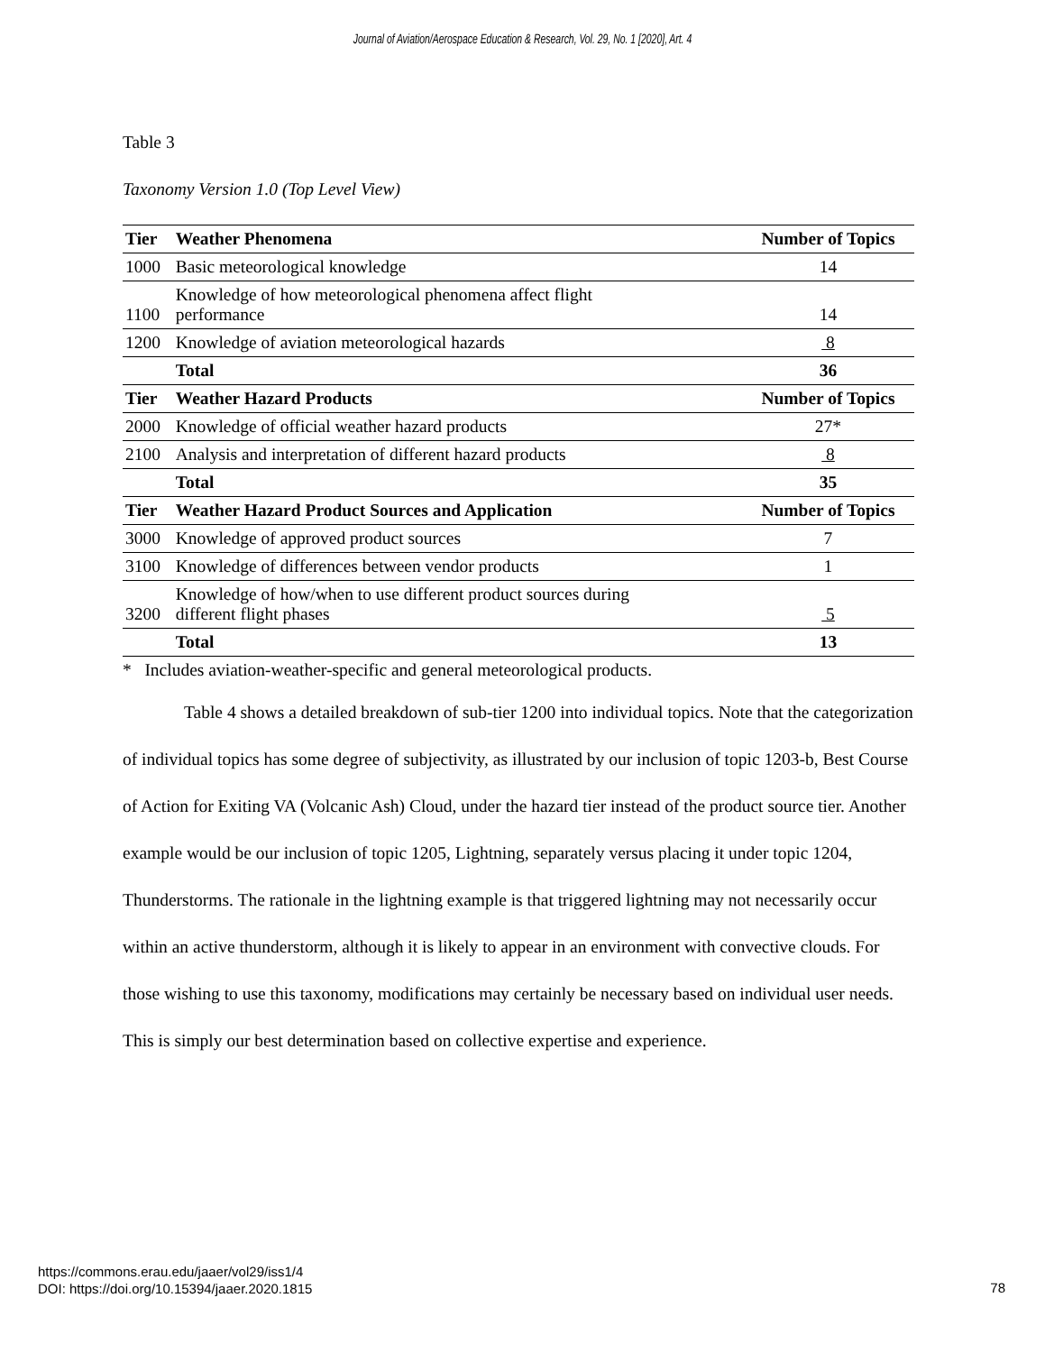Journal of Aviation/Aerospace Education & Research, Vol. 29, No. 1 [2020], Art. 4
Table 3
Taxonomy Version 1.0 (Top Level View)
| Tier | Weather Phenomena | Number of Topics |
| --- | --- | --- |
| 1000 | Basic meteorological knowledge | 14 |
| 1100 | Knowledge of how meteorological phenomena affect flight performance | 14 |
| 1200 | Knowledge of aviation meteorological hazards | 8 |
| | Total | 36 |
| Tier | Weather Hazard Products | Number of Topics |
| 2000 | Knowledge of official weather hazard products | 27* |
| 2100 | Analysis and interpretation of different hazard products | 8 |
| | Total | 35 |
| Tier | Weather Hazard Product Sources and Application | Number of Topics |
| 3000 | Knowledge of approved product sources | 7 |
| 3100 | Knowledge of differences between vendor products | 1 |
| 3200 | Knowledge of how/when to use different product sources during different flight phases | 5 |
| | Total | 13 |
* Includes aviation-weather-specific and general meteorological products.
Table 4 shows a detailed breakdown of sub-tier 1200 into individual topics. Note that the categorization of individual topics has some degree of subjectivity, as illustrated by our inclusion of topic 1203-b, Best Course of Action for Exiting VA (Volcanic Ash) Cloud, under the hazard tier instead of the product source tier. Another example would be our inclusion of topic 1205, Lightning, separately versus placing it under topic 1204, Thunderstorms. The rationale in the lightning example is that triggered lightning may not necessarily occur within an active thunderstorm, although it is likely to appear in an environment with convective clouds. For those wishing to use this taxonomy, modifications may certainly be necessary based on individual user needs. This is simply our best determination based on collective expertise and experience.
https://commons.erau.edu/jaaer/vol29/iss1/4
DOI: https://doi.org/10.15394/jaaer.2020.1815
78